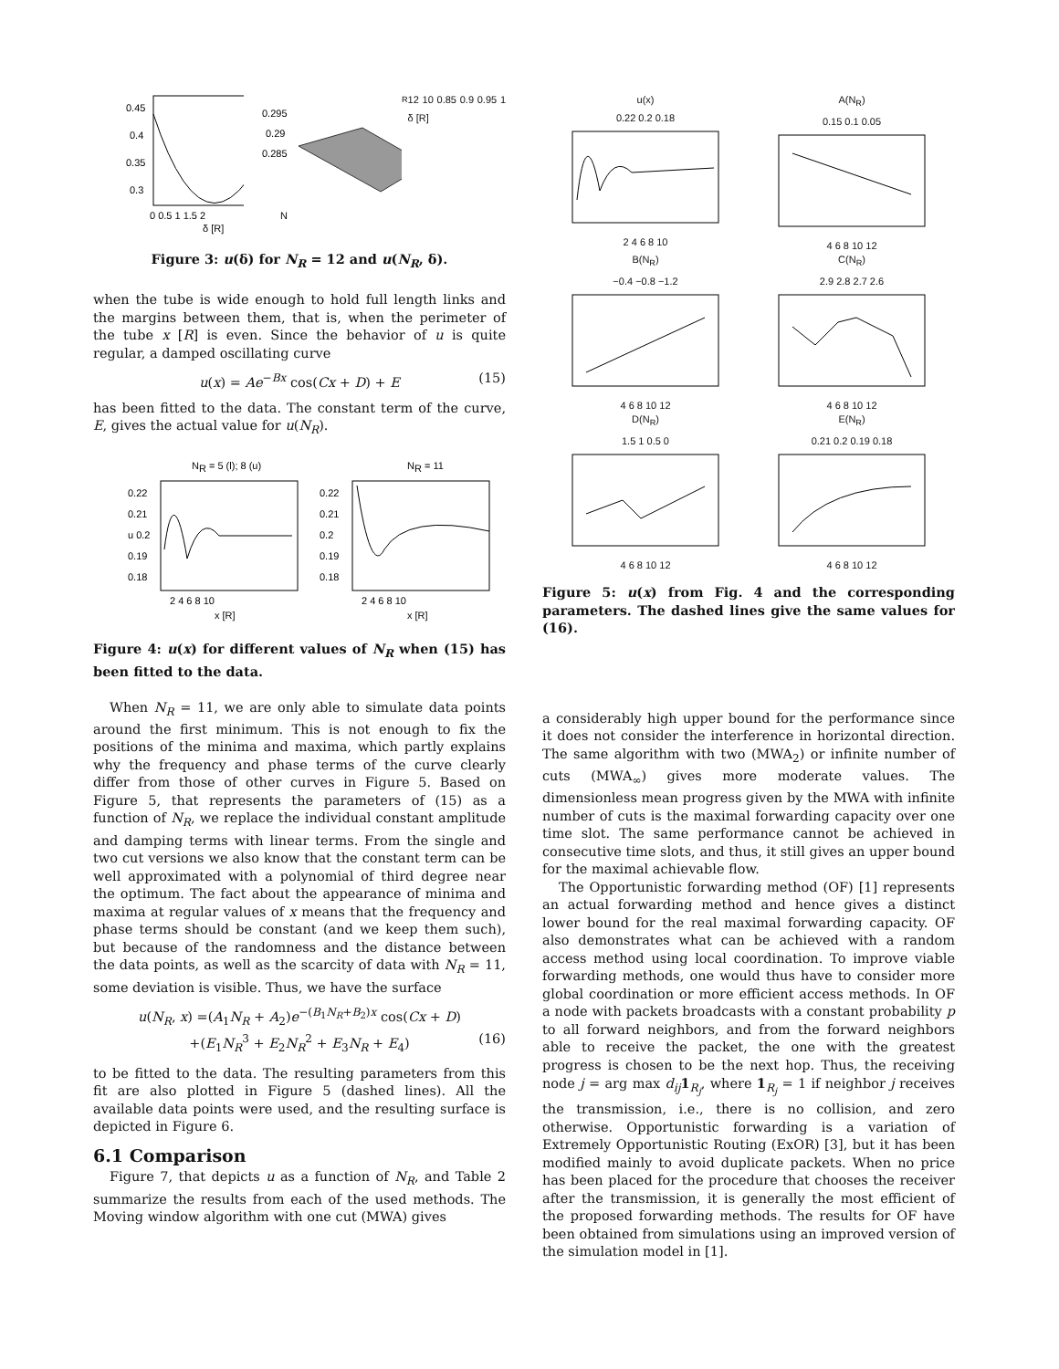0.45
0.4
0.35
0.3
0 0.5 1 1.5 2
δ [R]
0.295
0.29
0.285
NR 12 10 0.85 0.9 0.95 1 δ [R]
Figure 3: u(δ) for N<sub>R</sub> = 12 and u(N<sub>R</sub>, δ).
when the tube is wide enough to hold full length links and the margins between them, that is, when the perimeter of the tube x [R] is even. Since the behavior of u is quite regular, a damped oscillating curve
u(x) = Ae<sup>−Bx</sup> cos(Cx + D) + E (15)
has been fitted to the data. The constant term of the curve, E, gives the actual value for u(N<sub>R</sub>).
NR = 5 (l); 8 (u)
0.22
0.21
u 0.2
0.19
0.18
2 4 6 8 10
x [R]
NR = 11
0.22
0.21
0.2
0.19
0.18
2 4 6 8 10
x [R]
Figure 4: u(x) for different values of N<sub>R</sub> when (15) has been fitted to the data.
When N<sub>R</sub> = 11, we are only able to simulate data points around the first minimum. This is not enough to fix the positions of the minima and maxima, which partly explains why the frequency and phase terms of the curve clearly differ from those of other curves in Figure 5. Based on Figure 5, that represents the parameters of (15) as a function of N<sub>R</sub>, we replace the individual constant amplitude and damping terms with linear terms. From the single and two cut versions we also know that the constant term can be well approximated with a polynomial of third degree near the optimum. The fact about the appearance of minima and maxima at regular values of x means that the frequency and phase terms should be constant (and we keep them such), but because of the randomness and the distance between the data points, as well as the scarcity of data with N<sub>R</sub> = 11, some deviation is visible. Thus, we have the surface
u(N<sub>R</sub>, x) =(A<sub>1</sub>N<sub>R</sub> + A<sub>2</sub>)e<sup>−(B<sub>1</sub>N<sub>R</sub>+B<sub>2</sub>)x</sup> cos(Cx + D)
+(E<sub>1</sub>N<sub>R</sub><sup>3</sup> + E<sub>2</sub>N<sub>R</sub><sup>2</sup> + E<sub>3</sub>N<sub>R</sub> + E<sub>4</sub>) (16)
to be fitted to the data. The resulting parameters from this fit are also plotted in Figure 5 (dashed lines). All the available data points were used, and the resulting surface is depicted in Figure 6.
6.1 Comparison
Figure 7, that depicts u as a function of N<sub>R</sub>, and Table 2 summarize the results from each of the used methods. The Moving window algorithm with one cut (MWA) gives
u(x)
0.22 0.2 0.18
2 4 6 8 10
A(N<sub>R</sub>)
0.15 0.1 0.05
4 6 8 10 12
B(N<sub>R</sub>)
−0.4 −0.8 −1.2
4 6 8 10 12
C(N<sub>R</sub>)
2.9 2.8 2.7 2.6
4 6 8 10 12
D(N<sub>R</sub>)
1.5 1 0.5 0
4 6 8 10 12
E(N<sub>R</sub>)
0.21 0.2 0.19 0.18
4 6 8 10 12
Figure 5: u(x) from Fig. 4 and the corresponding parameters. The dashed lines give the same values for (16).
a considerably high upper bound for the performance since it does not consider the interference in horizontal direction. The same algorithm with two (MWA<sub>2</sub>) or infinite number of cuts (MWA<sub>∞</sub>) gives more moderate values. The dimensionless mean progress given by the MWA with infinite number of cuts is the maximal forwarding capacity over one time slot. The same performance cannot be achieved in consecutive time slots, and thus, it still gives an upper bound for the maximal achievable flow.
The Opportunistic forwarding method (OF) [1] represents an actual forwarding method and hence gives a distinct lower bound for the real maximal forwarding capacity. OF also demonstrates what can be achieved with a random access method using local coordination. To improve viable forwarding methods, one would thus have to consider more global coordination or more efficient access methods. In OF a node with packets broadcasts with a constant probability p to all forward neighbors, and from the forward neighbors able to receive the packet, the one with the greatest progress is chosen to be the next hop. Thus, the receiving node j = arg max d<sub>ij</sub> 1<sub>R<sub>j</sub></sub>, where 1<sub>R<sub>j</sub></sub> = 1 if neighbor j receives the transmission, i.e., there is no collision, and zero otherwise. Opportunistic forwarding is a variation of Extremely Opportunistic Routing (ExOR) [3], but it has been modified mainly to avoid duplicate packets. When no price has been placed for the procedure that chooses the receiver after the transmission, it is generally the most efficient of the proposed forwarding methods. The results for OF have been obtained from simulations using an improved version of the simulation model in [1].